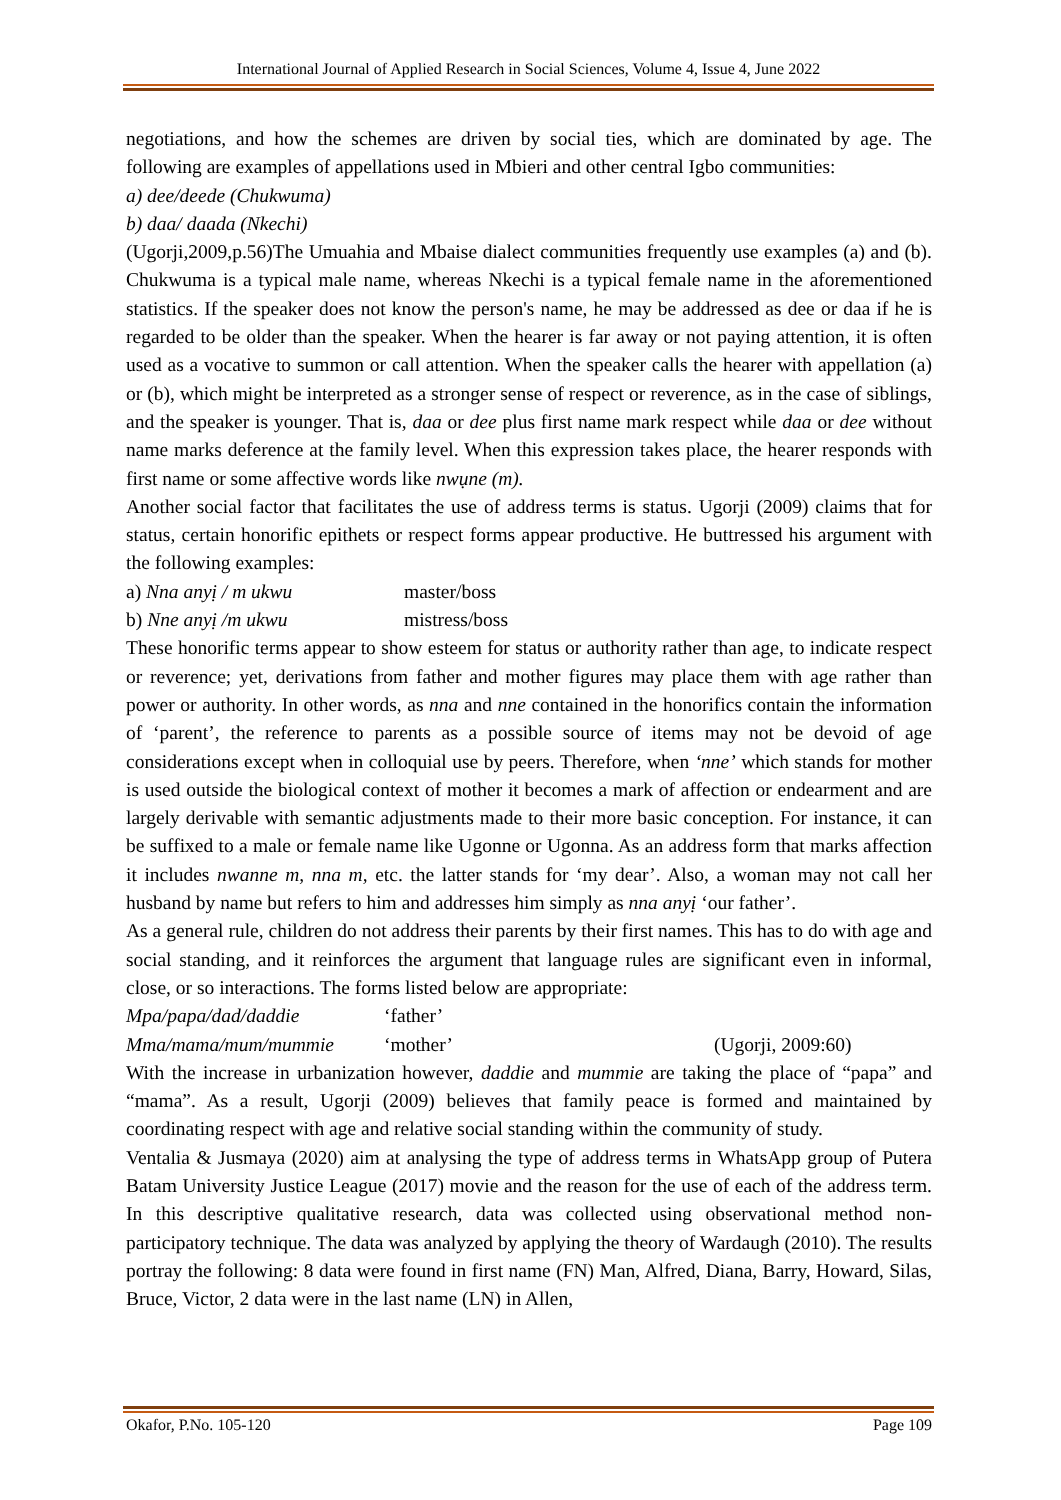International Journal of Applied Research in Social Sciences, Volume 4, Issue 4, June 2022
negotiations, and how the schemes are driven by social ties, which are dominated by age. The following are examples of appellations used in Mbieri and other central Igbo communities:
a) dee/deede (Chukwuma)
b) daa/ daada (Nkechi)
(Ugorji,2009,p.56)The Umuahia and Mbaise dialect communities frequently use examples (a) and (b). Chukwuma is a typical male name, whereas Nkechi is a typical female name in the aforementioned statistics. If the speaker does not know the person's name, he may be addressed as dee or daa if he is regarded to be older than the speaker. When the hearer is far away or not paying attention, it is often used as a vocative to summon or call attention. When the speaker calls the hearer with appellation (a) or (b), which might be interpreted as a stronger sense of respect or reverence, as in the case of siblings, and the speaker is younger. That is, daa or dee plus first name mark respect while daa or dee without name marks deference at the family level. When this expression takes place, the hearer responds with first name or some affective words like nwụne (m).
Another social factor that facilitates the use of address terms is status. Ugorji (2009) claims that for status, certain honorific epithets or respect forms appear productive. He buttressed his argument with the following examples:
a) Nna anyị / m ukwu master/boss
b) Nne anyị /m ukwu mistress/boss
These honorific terms appear to show esteem for status or authority rather than age, to indicate respect or reverence; yet, derivations from father and mother figures may place them with age rather than power or authority. In other words, as nna and nne contained in the honorifics contain the information of ‘parent’, the reference to parents as a possible source of items may not be devoid of age considerations except when in colloquial use by peers. Therefore, when ‘nne’ which stands for mother is used outside the biological context of mother it becomes a mark of affection or endearment and are largely derivable with semantic adjustments made to their more basic conception. For instance, it can be suffixed to a male or female name like Ugonne or Ugonna. As an address form that marks affection it includes nwanne m, nna m, etc. the latter stands for ‘my dear’. Also, a woman may not call her husband by name but refers to him and addresses him simply as nna anyị ‘our father’.
As a general rule, children do not address their parents by their first names. This has to do with age and social standing, and it reinforces the argument that language rules are significant even in informal, close, or so interactions. The forms listed below are appropriate:
Mpa/papa/dad/daddie ‘father’
Mma/mama/mum/mummie ‘mother’ (Ugorji, 2009:60)
With the increase in urbanization however, daddie and mummie are taking the place of “papa” and “mama”. As a result, Ugorji (2009) believes that family peace is formed and maintained by coordinating respect with age and relative social standing within the community of study.
Ventalia & Jusmaya (2020) aim at analysing the type of address terms in WhatsApp group of Putera Batam University Justice League (2017) movie and the reason for the use of each of the address term. In this descriptive qualitative research, data was collected using observational method non-participatory technique. The data was analyzed by applying the theory of Wardaugh (2010). The results portray the following: 8 data were found in first name (FN) Man, Alfred, Diana, Barry, Howard, Silas, Bruce, Victor, 2 data were in the last name (LN) in Allen,
Okafor, P.No. 105-120 Page 109